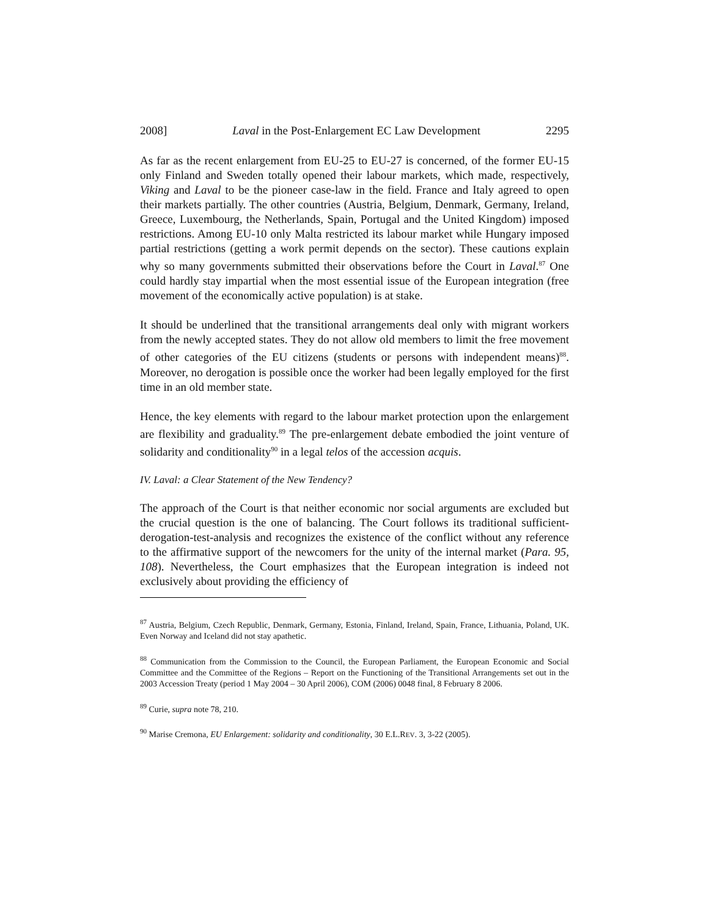2008] Laval in the Post-Enlargement EC Law Development 2295
As far as the recent enlargement from EU-25 to EU-27 is concerned, of the former EU-15 only Finland and Sweden totally opened their labour markets, which made, respectively, Viking and Laval to be the pioneer case-law in the field. France and Italy agreed to open their markets partially. The other countries (Austria, Belgium, Denmark, Germany, Ireland, Greece, Luxembourg, the Netherlands, Spain, Portugal and the United Kingdom) imposed restrictions. Among EU-10 only Malta restricted its labour market while Hungary imposed partial restrictions (getting a work permit depends on the sector). These cautions explain why so many governments submitted their observations before the Court in Laval.<sup>87</sup> One could hardly stay impartial when the most essential issue of the European integration (free movement of the economically active population) is at stake.
It should be underlined that the transitional arrangements deal only with migrant workers from the newly accepted states. They do not allow old members to limit the free movement of other categories of the EU citizens (students or persons with independent means)<sup>88</sup>. Moreover, no derogation is possible once the worker had been legally employed for the first time in an old member state.
Hence, the key elements with regard to the labour market protection upon the enlargement are flexibility and graduality.<sup>89</sup> The pre-enlargement debate embodied the joint venture of solidarity and conditionality<sup>90</sup> in a legal telos of the accession acquis.
IV. Laval: a Clear Statement of the New Tendency?
The approach of the Court is that neither economic nor social arguments are excluded but the crucial question is the one of balancing. The Court follows its traditional sufficient-derogation-test-analysis and recognizes the existence of the conflict without any reference to the affirmative support of the newcomers for the unity of the internal market (Para. 95, 108). Nevertheless, the Court emphasizes that the European integration is indeed not exclusively about providing the efficiency of
<sup>87</sup> Austria, Belgium, Czech Republic, Denmark, Germany, Estonia, Finland, Ireland, Spain, France, Lithuania, Poland, UK. Even Norway and Iceland did not stay apathetic.
<sup>88</sup> Communication from the Commission to the Council, the European Parliament, the European Economic and Social Committee and the Committee of the Regions – Report on the Functioning of the Transitional Arrangements set out in the 2003 Accession Treaty (period 1 May 2004 – 30 April 2006), COM (2006) 0048 final, 8 February 8 2006.
<sup>89</sup> Curie, supra note 78, 210.
<sup>90</sup> Marise Cremona, EU Enlargement: solidarity and conditionality, 30 E.L.REV. 3, 3-22 (2005).